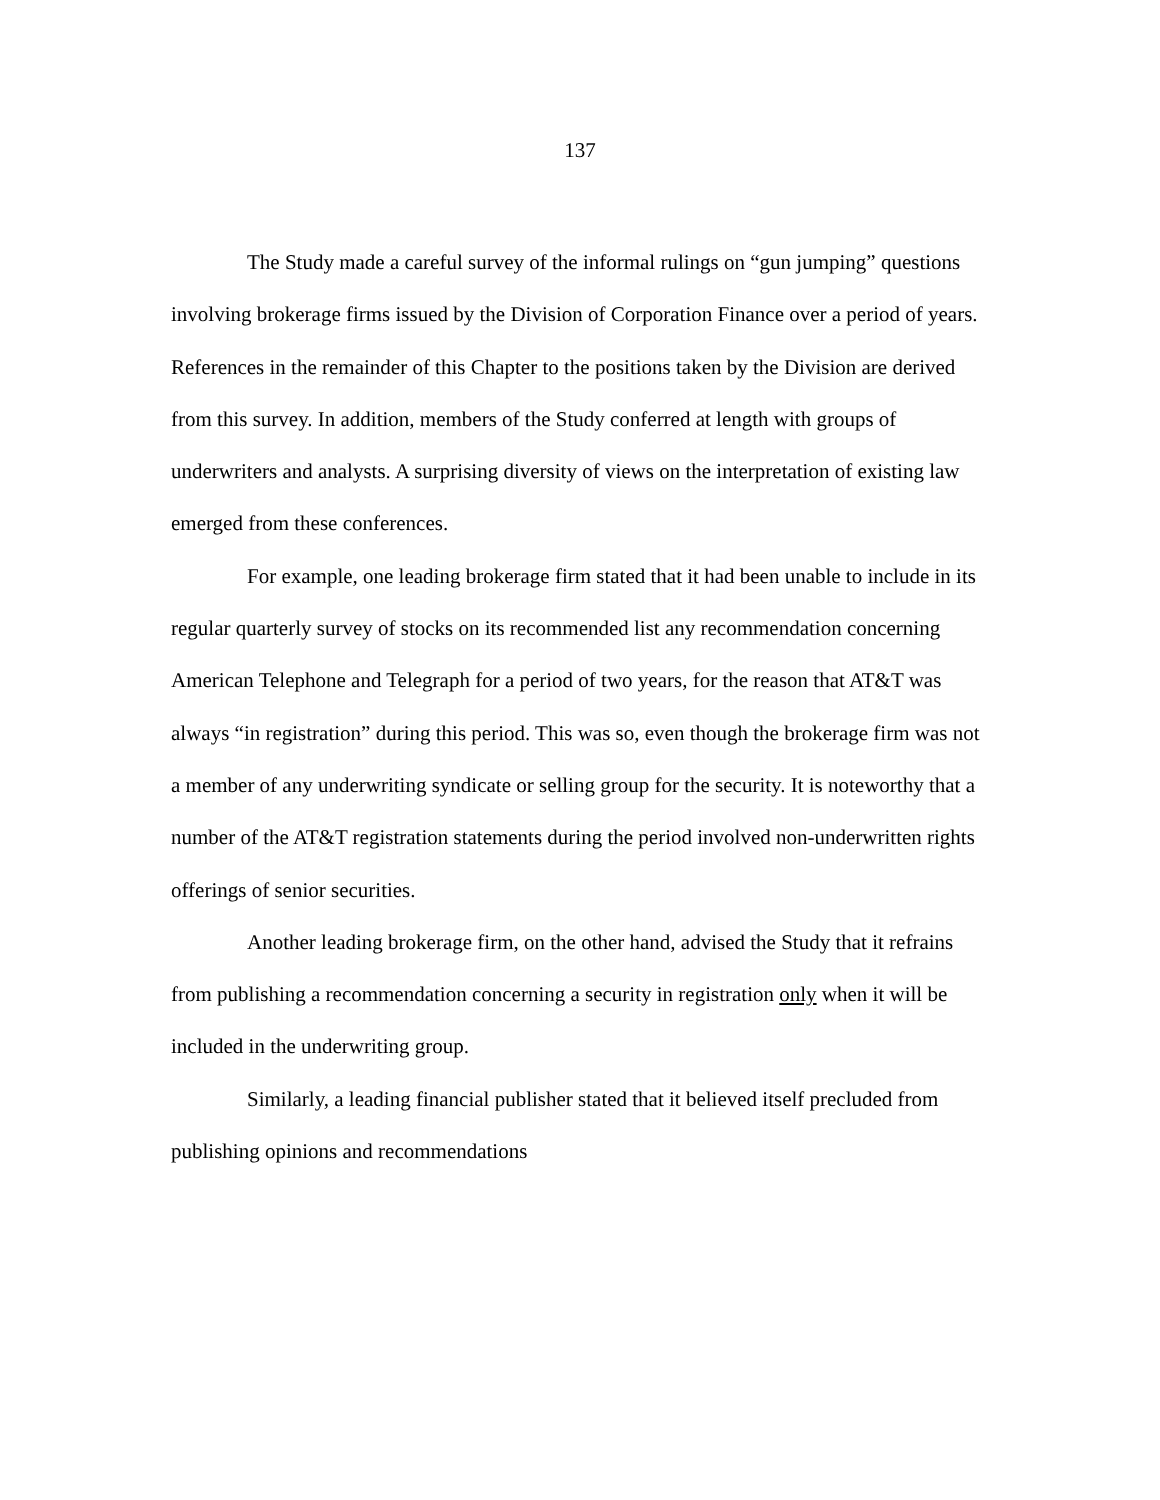137
The Study made a careful survey of the informal rulings on “gun jumping” questions involving brokerage firms issued by the Division of Corporation Finance over a period of years. References in the remainder of this Chapter to the positions taken by the Division are derived from this survey. In addition, members of the Study conferred at length with groups of underwriters and analysts. A surprising diversity of views on the interpretation of existing law emerged from these conferences.
For example, one leading brokerage firm stated that it had been unable to include in its regular quarterly survey of stocks on its recommended list any recommendation concerning American Telephone and Telegraph for a period of two years, for the reason that AT&T was always “in registration” during this period. This was so, even though the brokerage firm was not a member of any underwriting syndicate or selling group for the security. It is noteworthy that a number of the AT&T registration statements during the period involved non-underwritten rights offerings of senior securities.
Another leading brokerage firm, on the other hand, advised the Study that it refrains from publishing a recommendation concerning a security in registration only when it will be included in the underwriting group.
Similarly, a leading financial publisher stated that it believed itself precluded from publishing opinions and recommendations